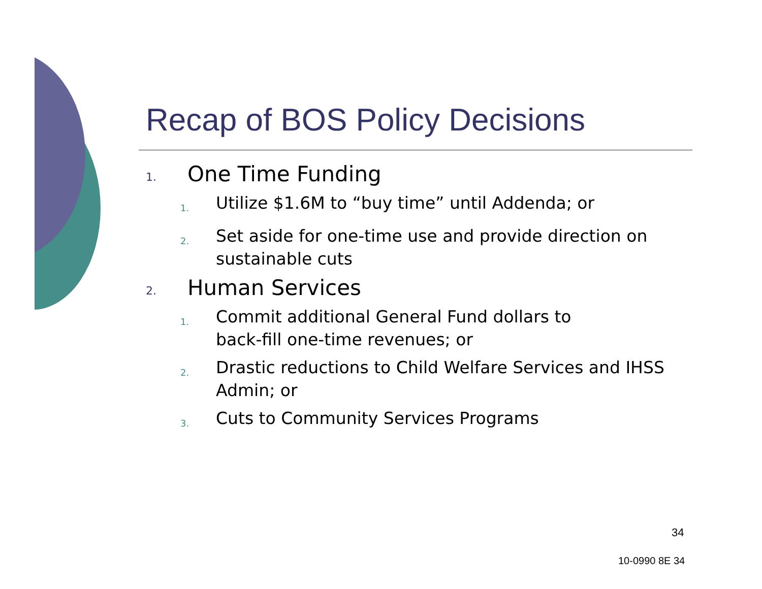Recap of BOS Policy Decisions
1. One Time Funding
1. Utilize $1.6M to “buy time” until Addenda; or
2. Set aside for one-time use and provide direction on sustainable cuts
2. Human Services
1. Commit additional General Fund dollars to
back-fill one-time revenues; or
2. Drastic reductions to Child Welfare Services and IHSS Admin; or
3. Cuts to Community Services Programs
34
10-0990 8E 34